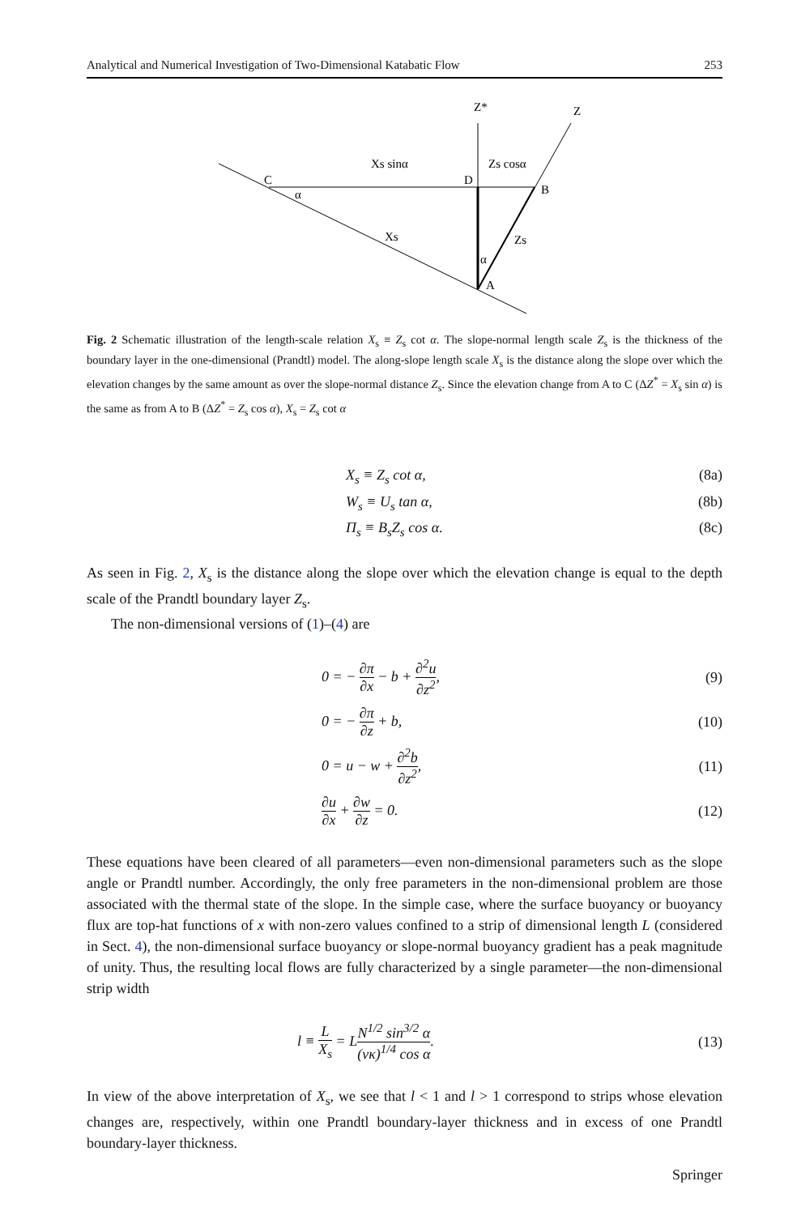Analytical and Numerical Investigation of Two-Dimensional Katabatic Flow 253
Z*
Z
Xs sinα
Zs cosα
C
D
B
α
Xs
Zs
α
A
Fig. 2 Schematic illustration of the length-scale relation X<sub>s</sub> ≡ Z<sub>s</sub> cot α. The slope-normal length scale Z<sub>s</sub> is the thickness of the boundary layer in the one-dimensional (Prandtl) model. The along-slope length scale X<sub>s</sub> is the distance along the slope over which the elevation changes by the same amount as over the slope-normal distance Z<sub>s</sub>. Since the elevation change from A to C (ΔZ<sup>*</sup> = X<sub>s</sub> sin α) is the same as from A to B (ΔZ<sup>*</sup> = Z<sub>s</sub> cos α), X<sub>s</sub> = Z<sub>s</sub> cot α
X<sub>s</sub> ≡ Z<sub>s</sub> cot α, (8a)
W<sub>s</sub> ≡ U<sub>s</sub> tan α, (8b)
Π<sub>s</sub> ≡ B<sub>s</sub>Z<sub>s</sub> cos α. (8c)
As seen in Fig. 2, X<sub>s</sub> is the distance along the slope over which the elevation change is equal to the depth scale of the Prandtl boundary layer Z<sub>s</sub>.
The non-dimensional versions of (1)–(4) are
0 = − ∂π ∂x − b + ∂<sup>2</sup>u ∂z<sup>2</sup>, (9)
0 = − ∂π ∂z + b, (10)
0 = u − w + ∂<sup>2</sup>b ∂z<sup>2</sup>, (11)
∂u ∂x + ∂w ∂z = 0. (12)
These equations have been cleared of all parameters—even non-dimensional parameters such as the slope angle or Prandtl number. Accordingly, the only free parameters in the non-dimensional problem are those associated with the thermal state of the slope. In the simple case, where the surface buoyancy or buoyancy flux are top-hat functions of x with non-zero values confined to a strip of dimensional length L (considered in Sect. 4), the non-dimensional surface buoyancy or slope-normal buoyancy gradient has a peak magnitude of unity. Thus, the resulting local flows are fully characterized by a single parameter—the non-dimensional strip width
l ≡ L X<sub>s</sub> = LN<sup>1/2</sup> sin<sup>3/2</sup> α (νκ)<sup>1/4</sup> cos α. (13)
In view of the above interpretation of X<sub>s</sub>, we see that l < 1 and l > 1 correspond to strips whose elevation changes are, respectively, within one Prandtl boundary-layer thickness and in excess of one Prandtl boundary-layer thickness.
Springer